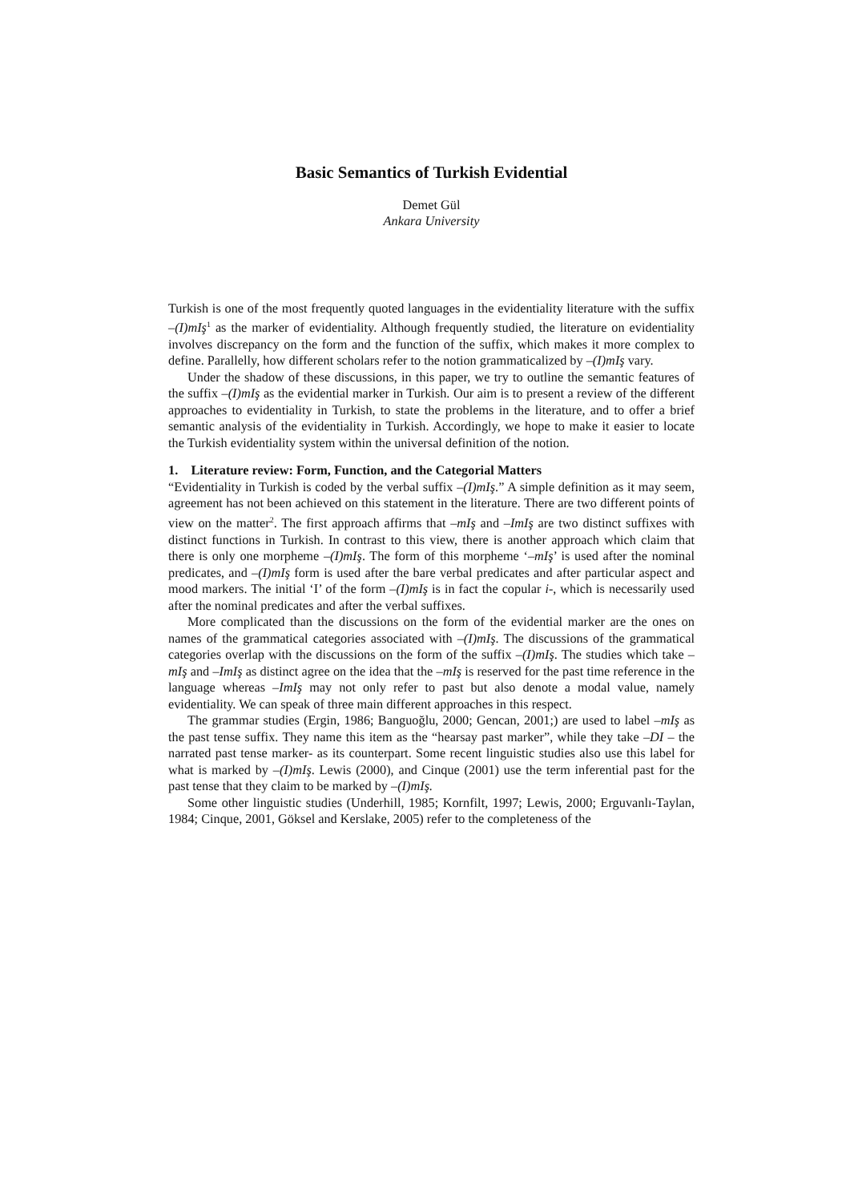Basic Semantics of Turkish Evidential
Demet Gül
Ankara University
Turkish is one of the most frequently quoted languages in the evidentiality literature with the suffix –(I)mIş<sup>1</sup> as the marker of evidentiality. Although frequently studied, the literature on evidentiality involves discrepancy on the form and the function of the suffix, which makes it more complex to define. Parallelly, how different scholars refer to the notion grammaticalized by –(I)mIş vary.
Under the shadow of these discussions, in this paper, we try to outline the semantic features of the suffix –(I)mIş as the evidential marker in Turkish. Our aim is to present a review of the different approaches to evidentiality in Turkish, to state the problems in the literature, and to offer a brief semantic analysis of the evidentiality in Turkish. Accordingly, we hope to make it easier to locate the Turkish evidentiality system within the universal definition of the notion.
1. Literature review: Form, Function, and the Categorial Matters
“Evidentiality in Turkish is coded by the verbal suffix –(I)mIş.” A simple definition as it may seem, agreement has not been achieved on this statement in the literature. There are two different points of view on the matter<sup>2</sup>. The first approach affirms that –mIş and –ImIş are two distinct suffixes with distinct functions in Turkish. In contrast to this view, there is another approach which claim that there is only one morpheme –(I)mIş. The form of this morpheme ‘–mIş’ is used after the nominal predicates, and –(I)mIş form is used after the bare verbal predicates and after particular aspect and mood markers. The initial ‘I’ of the form –(I)mIş is in fact the copular i-, which is necessarily used after the nominal predicates and after the verbal suffixes.
More complicated than the discussions on the form of the evidential marker are the ones on names of the grammatical categories associated with –(I)mIş. The discussions of the grammatical categories overlap with the discussions on the form of the suffix –(I)mIş. The studies which take –mIş and –ImIş as distinct agree on the idea that the –mIş is reserved for the past time reference in the language whereas –ImIş may not only refer to past but also denote a modal value, namely evidentiality. We can speak of three main different approaches in this respect.
The grammar studies (Ergin, 1986; Banguoğlu, 2000; Gencan, 2001;) are used to label –mIş as the past tense suffix. They name this item as the “hearsay past marker”, while they take –DI – the narrated past tense marker- as its counterpart. Some recent linguistic studies also use this label for what is marked by –(I)mIş. Lewis (2000), and Cinque (2001) use the term inferential past for the past tense that they claim to be marked by –(I)mIş.
Some other linguistic studies (Underhill, 1985; Kornfilt, 1997; Lewis, 2000; Erguvanlı-Taylan, 1984; Cinque, 2001, Göksel and Kerslake, 2005) refer to the completeness of the